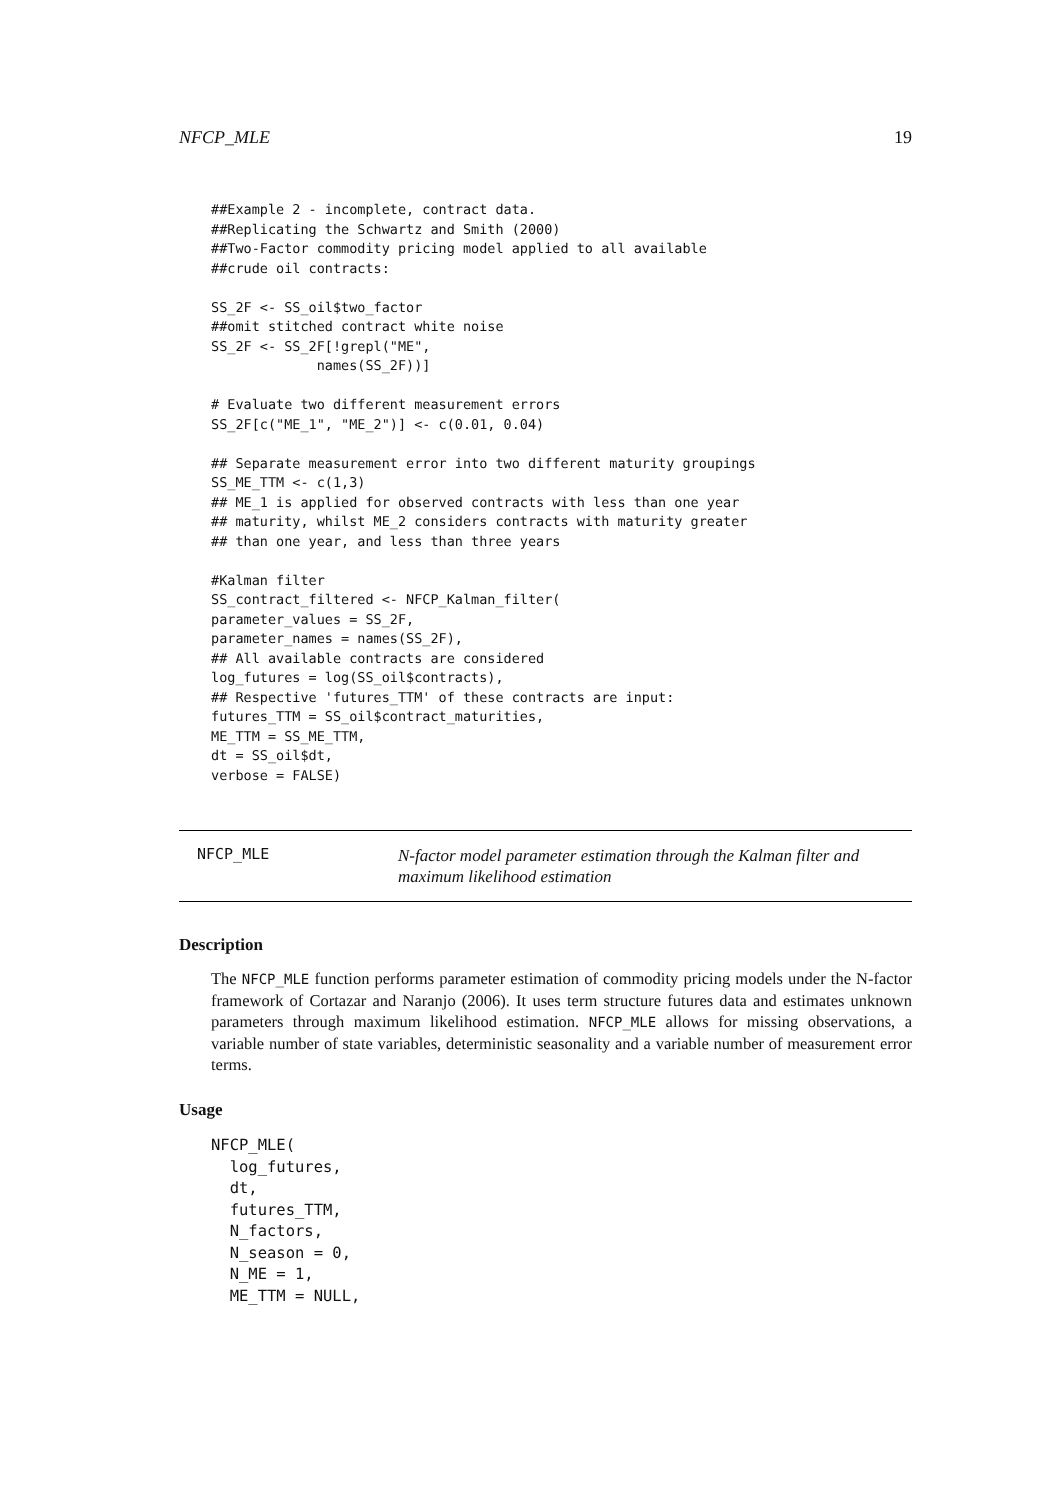NFCP_MLE 19
##Example 2 - incomplete, contract data.
##Replicating the Schwartz and Smith (2000)
##Two-Factor commodity pricing model applied to all available
##crude oil contracts:

SS_2F <- SS_oil$two_factor
##omit stitched contract white noise
SS_2F <- SS_2F[!grepl("ME",
             names(SS_2F))]

# Evaluate two different measurement errors
SS_2F[c("ME_1", "ME_2")] <- c(0.01, 0.04)

## Separate measurement error into two different maturity groupings
SS_ME_TTM <- c(1,3)
## ME_1 is applied for observed contracts with less than one year
## maturity, whilst ME_2 considers contracts with maturity greater
## than one year, and less than three years

#Kalman filter
SS_contract_filtered <- NFCP_Kalman_filter(
parameter_values = SS_2F,
parameter_names = names(SS_2F),
## All available contracts are considered
log_futures = log(SS_oil$contracts),
## Respective 'futures_TTM' of these contracts are input:
futures_TTM = SS_oil$contract_maturities,
ME_TTM = SS_ME_TTM,
dt = SS_oil$dt,
verbose = FALSE)
NFCP_MLE
N-factor model parameter estimation through the Kalman filter and maximum likelihood estimation
Description
The NFCP_MLE function performs parameter estimation of commodity pricing models under the N-factor framework of Cortazar and Naranjo (2006). It uses term structure futures data and estimates unknown parameters through maximum likelihood estimation. NFCP_MLE allows for missing observations, a variable number of state variables, deterministic seasonality and a variable number of measurement error terms.
Usage
NFCP_MLE(
  log_futures,
  dt,
  futures_TTM,
  N_factors,
  N_season = 0,
  N_ME = 1,
  ME_TTM = NULL,